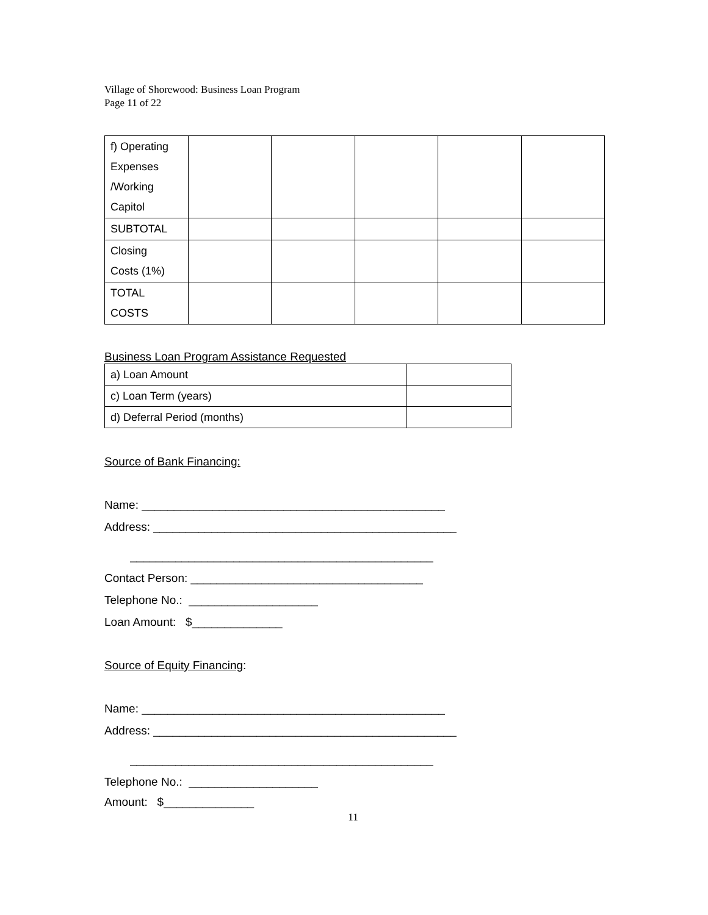Village of Shorewood: Business Loan Program
Page 11 of 22
| f) Operating Expenses /Working Capitol | | | | | |
| SUBTOTAL | | | | | |
| Closing Costs (1%) | | | | | |
| TOTAL COSTS | | | | | |
Business Loan Program Assistance Requested
| a) Loan Amount | |
| c) Loan Term (years) | |
| d) Deferral Period (months) | |
Source of Bank Financing:
Name: _______________________________________________
Address: _______________________________________________
_______________________________________________
Contact Person: ____________________________________
Telephone No.: ____________________
Loan Amount: $______________
Source of Equity Financing:
Name: _______________________________________________
Address: _______________________________________________
_______________________________________________
Telephone No.: ____________________
Amount: $______________
11